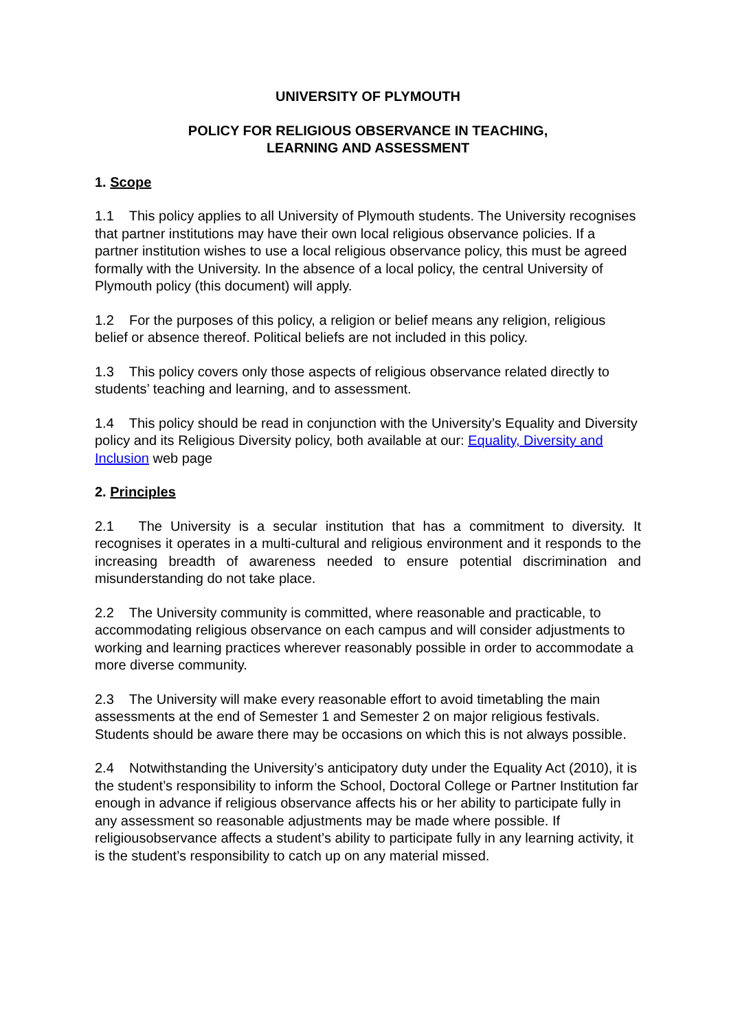UNIVERSITY OF PLYMOUTH
POLICY FOR RELIGIOUS OBSERVANCE IN TEACHING,
LEARNING AND ASSESSMENT
1. Scope
1.1 This policy applies to all University of Plymouth students. The University recognises that partner institutions may have their own local religious observance policies. If a partner institution wishes to use a local religious observance policy, this must be agreed formally with the University. In the absence of a local policy, the central University of Plymouth policy (this document) will apply.
1.2 For the purposes of this policy, a religion or belief means any religion, religious belief or absence thereof. Political beliefs are not included in this policy.
1.3 This policy covers only those aspects of religious observance related directly to students’ teaching and learning, and to assessment.
1.4 This policy should be read in conjunction with the University’s Equality and Diversity policy and its Religious Diversity policy, both available at our: Equality, Diversity and Inclusion web page
2. Principles
2.1 The University is a secular institution that has a commitment to diversity. It recognises it operates in a multi-cultural and religious environment and it responds to the increasing breadth of awareness needed to ensure potential discrimination and misunderstanding do not take place.
2.2 The University community is committed, where reasonable and practicable, to accommodating religious observance on each campus and will consider adjustments to working and learning practices wherever reasonably possible in order to accommodate a more diverse community.
2.3 The University will make every reasonable effort to avoid timetabling the main assessments at the end of Semester 1 and Semester 2 on major religious festivals. Students should be aware there may be occasions on which this is not always possible.
2.4 Notwithstanding the University’s anticipatory duty under the Equality Act (2010), it is the student’s responsibility to inform the School, Doctoral College or Partner Institution far enough in advance if religious observance affects his or her ability to participate fully in any assessment so reasonable adjustments may be made where possible. If religiousobservance affects a student’s ability to participate fully in any learning activity, it is the student’s responsibility to catch up on any material missed.